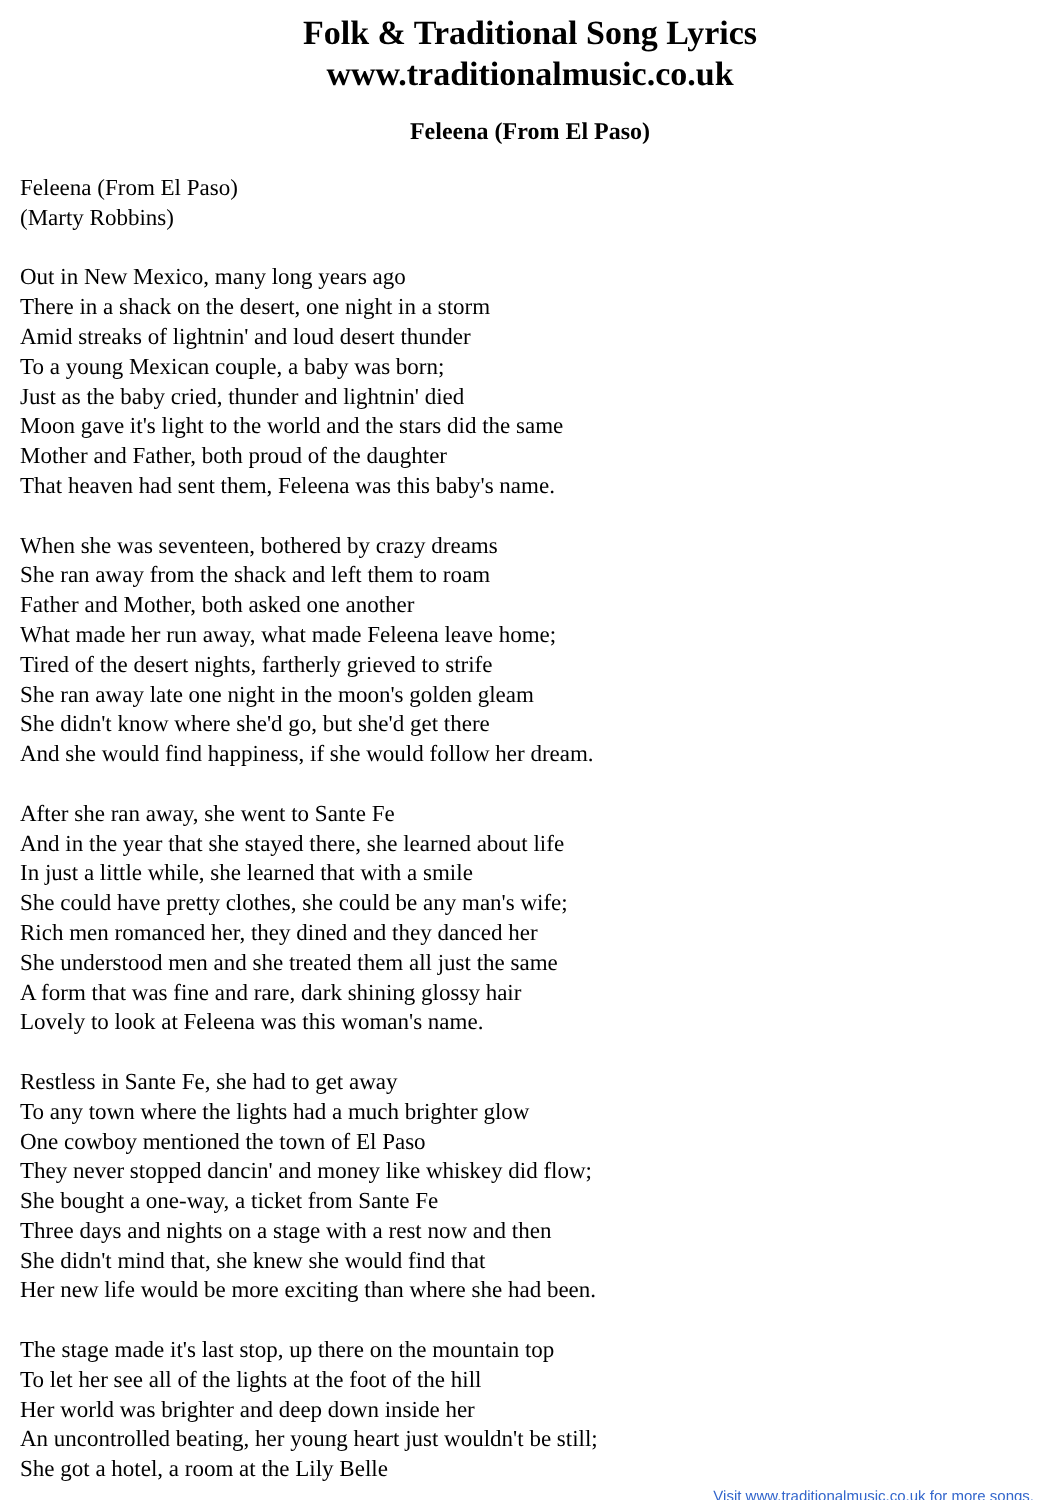Folk & Traditional Song Lyrics
www.traditionalmusic.co.uk
Feleena (From El Paso)
Feleena (From El Paso)
(Marty Robbins)
Out in New Mexico, many long years ago
There in a shack on the desert, one night in a storm
Amid streaks of lightnin' and loud desert thunder
To a young Mexican couple, a baby was born;
Just as the baby cried, thunder and lightnin' died
Moon gave it's light to the world and the stars did the same
Mother and Father, both proud of the daughter
That heaven had sent them, Feleena was this baby's name.
When she was seventeen, bothered by crazy dreams
She ran away from the shack and left them to roam
Father and Mother, both asked one another
What made her run away, what made Feleena leave home;
Tired of the desert nights, fartherly grieved to strife
She ran away late one night in the moon's golden gleam
She didn't know where she'd go, but she'd get there
And she would find happiness, if she would follow her dream.
After she ran away, she went to Sante Fe
And in the year that she stayed there, she learned about life
In just a little while, she learned that with a smile
She could have pretty clothes, she could be any man's wife;
Rich men romanced her, they dined and they danced her
She understood men and she treated them all just the same
A form that was fine and rare, dark shining glossy hair
Lovely to look at Feleena was this woman's name.
Restless in Sante Fe, she had to get away
To any town where the lights had a much brighter glow
One cowboy mentioned the town of El Paso
They never stopped dancin' and money like whiskey did flow;
She bought a one-way, a ticket from Sante Fe
Three days and nights on a stage with a rest now and then
She didn't mind that, she knew she would find that
Her new life would be more exciting than where she had been.
The stage made it's last stop, up there on the mountain top
To let her see all of the lights at the foot of the hill
Her world was brighter and deep down inside her
An uncontrolled beating, her young heart just wouldn't be still;
She got a hotel, a room at the Lily Belle
Visit www.traditionalmusic.co.uk for more songs.